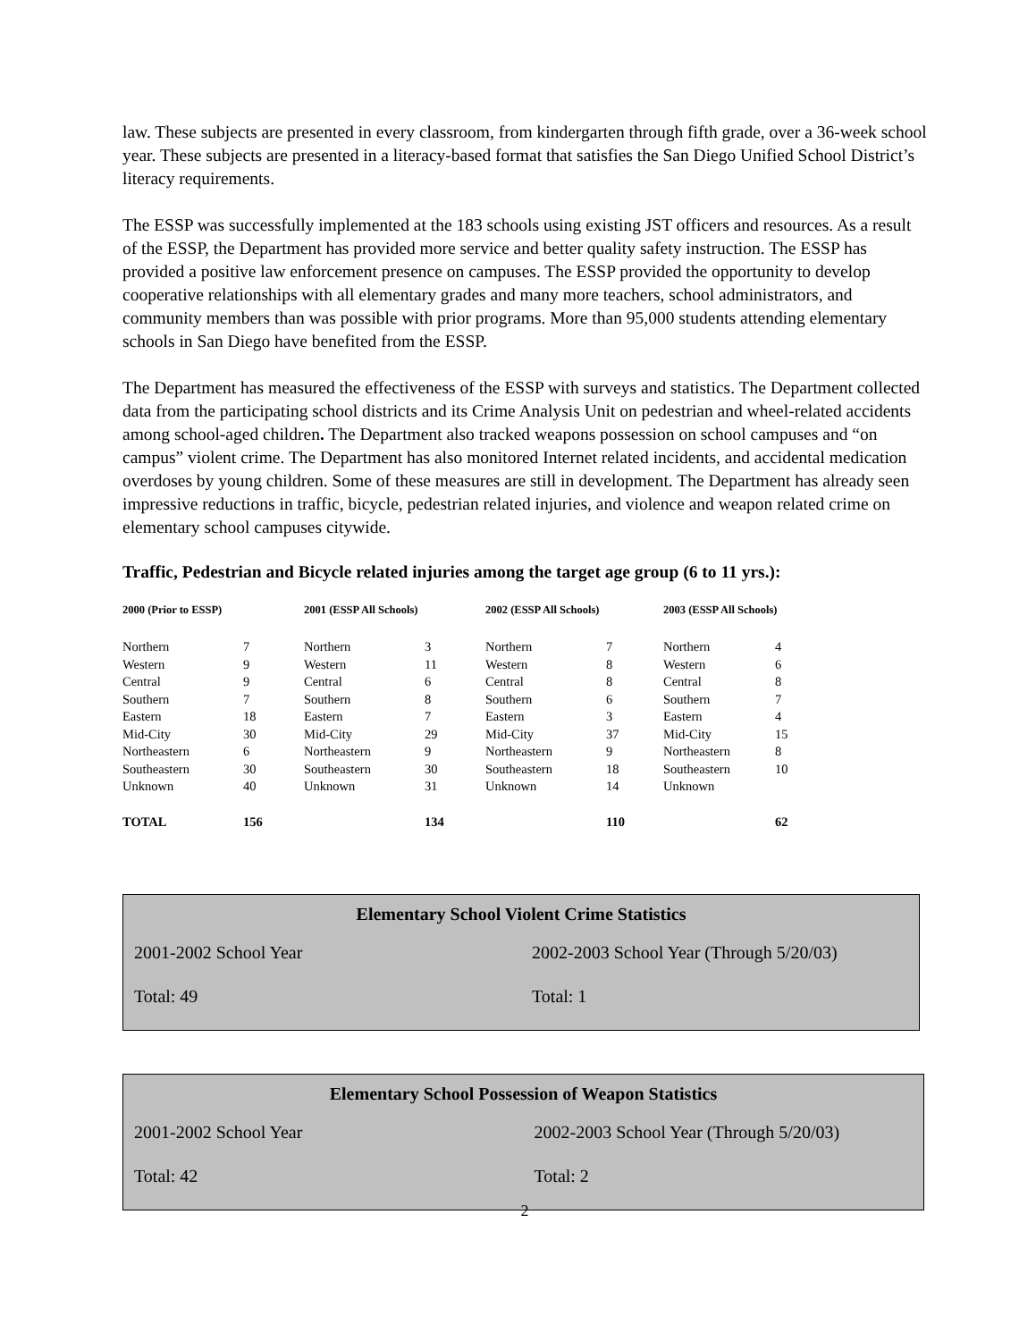law. These subjects are presented in every classroom, from kindergarten through fifth grade, over a 36-week school year. These subjects are presented in a literacy-based format that satisfies the San Diego Unified School District’s literacy requirements.
The ESSP was successfully implemented at the 183 schools using existing JST officers and resources. As a result of the ESSP, the Department has provided more service and better quality safety instruction. The ESSP has provided a positive law enforcement presence on campuses. The ESSP provided the opportunity to develop cooperative relationships with all elementary grades and many more teachers, school administrators, and community members than was possible with prior programs. More than 95,000 students attending elementary schools in San Diego have benefited from the ESSP.
The Department has measured the effectiveness of the ESSP with surveys and statistics. The Department collected data from the participating school districts and its Crime Analysis Unit on pedestrian and wheel-related accidents among school-aged children. The Department also tracked weapons possession on school campuses and “on campus” violent crime. The Department has also monitored Internet related incidents, and accidental medication overdoses by young children. Some of these measures are still in development. The Department has already seen impressive reductions in traffic, bicycle, pedestrian related injuries, and violence and weapon related crime on elementary school campuses citywide.
Traffic, Pedestrian and Bicycle related injuries among the target age group (6 to 11 yrs.):
| 2000 (Prior to ESSP) | | 2001 (ESSP All Schools) | | 2002 (ESSP All Schools) | | 2003 (ESSP All Schools) | |
| --- | --- | --- | --- | --- | --- | --- | --- |
| Northern | 7 | Northern | 3 | Northern | 7 | Northern | 4 |
| Western | 9 | Western | 11 | Western | 8 | Western | 6 |
| Central | 9 | Central | 6 | Central | 8 | Central | 8 |
| Southern | 7 | Southern | 8 | Southern | 6 | Southern | 7 |
| Eastern | 18 | Eastern | 7 | Eastern | 3 | Eastern | 4 |
| Mid-City | 30 | Mid-City | 29 | Mid-City | 37 | Mid-City | 15 |
| Northeastern | 6 | Northeastern | 9 | Northeastern | 9 | Northeastern | 8 |
| Southeastern | 30 | Southeastern | 30 | Southeastern | 18 | Southeastern | 10 |
| Unknown | 40 | Unknown | 31 | Unknown | 14 | Unknown | |
| TOTAL | 156 | | 134 | | 110 | | 62 |
Elementary School Violent Crime Statistics
| 2001-2002 School Year | 2002-2003 School Year (Through 5/20/03) |
| Total: 49 | Total: 1 |
Elementary School Possession of Weapon Statistics
| 2001-2002 School Year | 2002-2003 School Year (Through 5/20/03) |
| Total: 42 | Total: 2 |
2